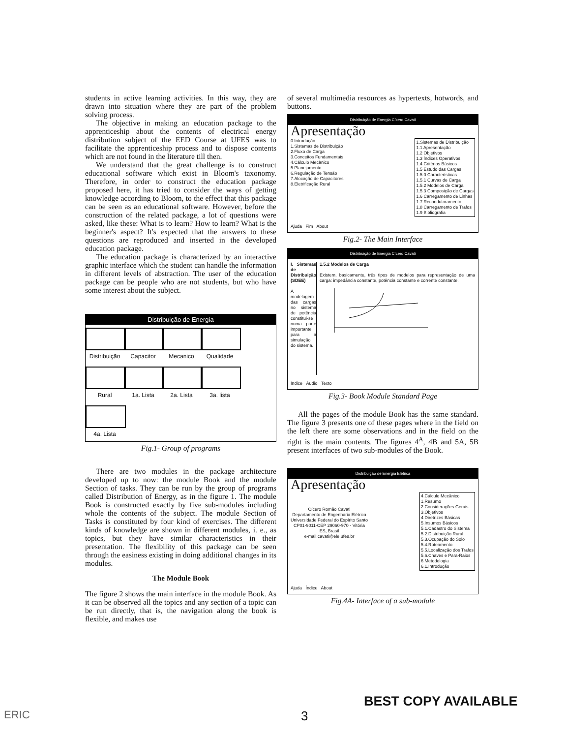students in active learning activities. In this way, they are drawn into situation where they are part of the problem solving process.
The objective in making an education package to the apprenticeship about the contents of electrical energy distribution subject of the EED Course at UFES was to facilitate the apprenticeship process and to dispose contents which are not found in the literature till then.
We understand that the great challenge is to construct educational software which exist in Bloom's taxonomy. Therefore, in order to construct the education package proposed here, it has tried to consider the ways of getting knowledge according to Bloom, to the effect that this package can be seen as an educational software. However, before the construction of the related package, a lot of questions were asked, like these: What is to learn? How to learn? What is the beginner's aspect? It's expected that the answers to these questions are reproduced and inserted in the developed education package.
The education package is characterized by an interactive graphic interface which the student can handle the information in different levels of abstraction. The user of the education package can be people who are not students, but who have some interest about the subject.
Distribuição de Energia
Distribuição
Capacitor
Mecanico
Qualidade
Rural
1a. Lista
2a. Lista
3a. lista
4a. Lista
Fig.1- Group of programs
There are two modules in the package architecture developed up to now: the module Book and the module Section of tasks. They can be run by the group of programs called Distribution of Energy, as in the figure 1. The module Book is constructed exactly by five sub-modules including whole the contents of the subject. The module Section of Tasks is constituted by four kind of exercises. The different kinds of knowledge are shown in different modules, i. e., as topics, but they have similar characteristics in their presentation. The flexibility of this package can be seen through the easiness existing in doing additional changes in its modules.
The Module Book
The figure 2 shows the main interface in the module Book. As it can be observed all the topics and any section of a topic can be run directly, that is, the navigation along the book is flexible, and makes use
of several multimedia resources as hypertexts, hotwords, and buttons.
Distribuição de Energia Cícero Cavati
Apresentação
0.Introdução
1.Sistemas de Distribuição
2.Fluxo de Carga
3.Conceitos Fundamentais
4.Cálculo Mecânico
5.Planejamento
6.Regulação de Tensão
7.Alocação de Capacitores
8.Eletrificação Rural
1.Sistemas de Distribuição
1.1 Apresentação
1.2 Objetivos
1.3 Índices Operativos
1.4 Critérios Básicos
1.5 Estudo das Cargas
1.5.0 Características
1.5.1 Curvas de Carga
1.5.2 Modelos de Carga
1.5.3 Composição de Cargas
1.6 Carregamento de Linhas
1.7 Recondutoramento
1.8 Carregamento de Trafos
1.9 Bibliografia
Ajuda Fim About
Fig.2- The Main Interface
Distribuição de Energia Cícero Cavati
I. Sistemas de Distribuição (SDEE)
A modelagem das cargas no sistema de potência constitui-se numa parte importante para a simulação do sistema.
1.5.2 Modelos de Carga
Existem, basicamente, três tipos de modelos para representação de uma carga: impedância constante, potência constante e corrente constante.
Índice Áudio Texto
Fig.3- Book Module Standard Page
All the pages of the module Book has the same standard. The figure 3 presents one of these pages where in the field on the left there are some observations and in the field on the right is the main contents. The figures 4<sup>A</sup>, 4B and 5A, 5B present interfaces of two sub-modules of the Book.
Distribuição de Energia Elétrica
Apresentação
Cícero Romão Cavati
Departamento de Engenharia Elétrica
Universidade Federal do Espírito Santo
CP01-9011-CEP 29060-970 - Vitória
ES, Brasil
e-mail:cavati@ele.ufes.br
4.Cálculo Mecânico
1.Resumo
2.Considerações Gerais
3.Objetivos
4.Diretrizes Básicas
5.Insumos Básicos
5.1.Cadastro do Sistema
5.2.Distribuição Rural
5.3.Ocupação do Solo
5.4.Roteamento
5.5.Localização dos Trafos
5.6.Chaves e Para-Raios
6.Metodologia
6.1.Introdução
Ajuda Índice About
Fig.4A- Interface of a sub-module
ERIC 3
BEST COPY AVAILABLE